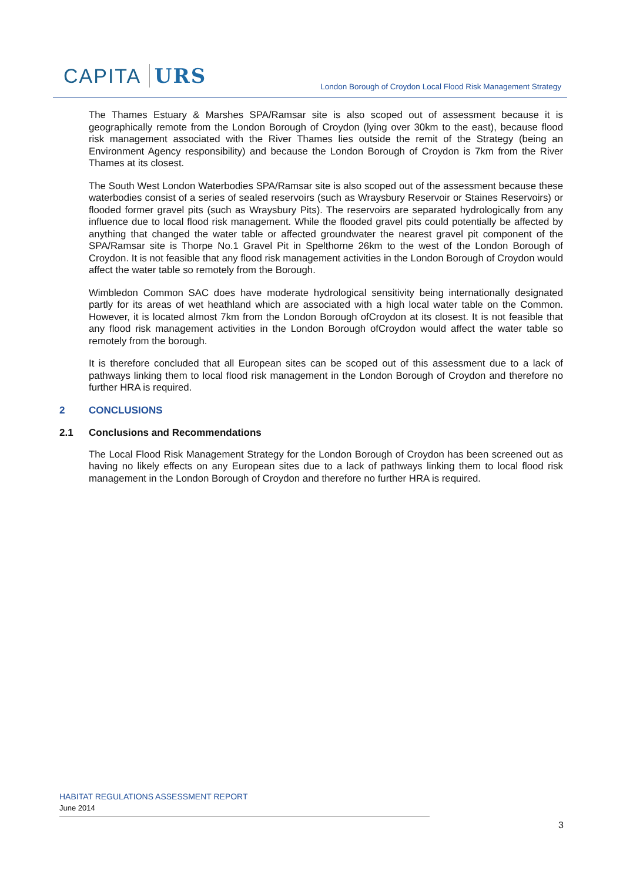CAPITA URS
London Borough of Croydon Local Flood Risk Management Strategy
The Thames Estuary & Marshes SPA/Ramsar site is also scoped out of assessment because it is geographically remote from the London Borough of Croydon (lying over 30km to the east), because flood risk management associated with the River Thames lies outside the remit of the Strategy (being an Environment Agency responsibility) and because the London Borough of Croydon is 7km from the River Thames at its closest.
The South West London Waterbodies SPA/Ramsar site is also scoped out of the assessment because these waterbodies consist of a series of sealed reservoirs (such as Wraysbury Reservoir or Staines Reservoirs) or flooded former gravel pits (such as Wraysbury Pits). The reservoirs are separated hydrologically from any influence due to local flood risk management. While the flooded gravel pits could potentially be affected by anything that changed the water table or affected groundwater the nearest gravel pit component of the SPA/Ramsar site is Thorpe No.1 Gravel Pit in Spelthorne 26km to the west of the London Borough of Croydon. It is not feasible that any flood risk management activities in the London Borough of Croydon would affect the water table so remotely from the Borough.
Wimbledon Common SAC does have moderate hydrological sensitivity being internationally designated partly for its areas of wet heathland which are associated with a high local water table on the Common. However, it is located almost 7km from the London Borough ofCroydon at its closest. It is not feasible that any flood risk management activities in the London Borough ofCroydon would affect the water table so remotely from the borough.
It is therefore concluded that all European sites can be scoped out of this assessment due to a lack of pathways linking them to local flood risk management in the London Borough of Croydon and therefore no further HRA is required.
2 CONCLUSIONS
2.1 Conclusions and Recommendations
The Local Flood Risk Management Strategy for the London Borough of Croydon has been screened out as having no likely effects on any European sites due to a lack of pathways linking them to local flood risk management in the London Borough of Croydon and therefore no further HRA is required.
HABITAT REGULATIONS ASSESSMENT REPORT
June 2014
3